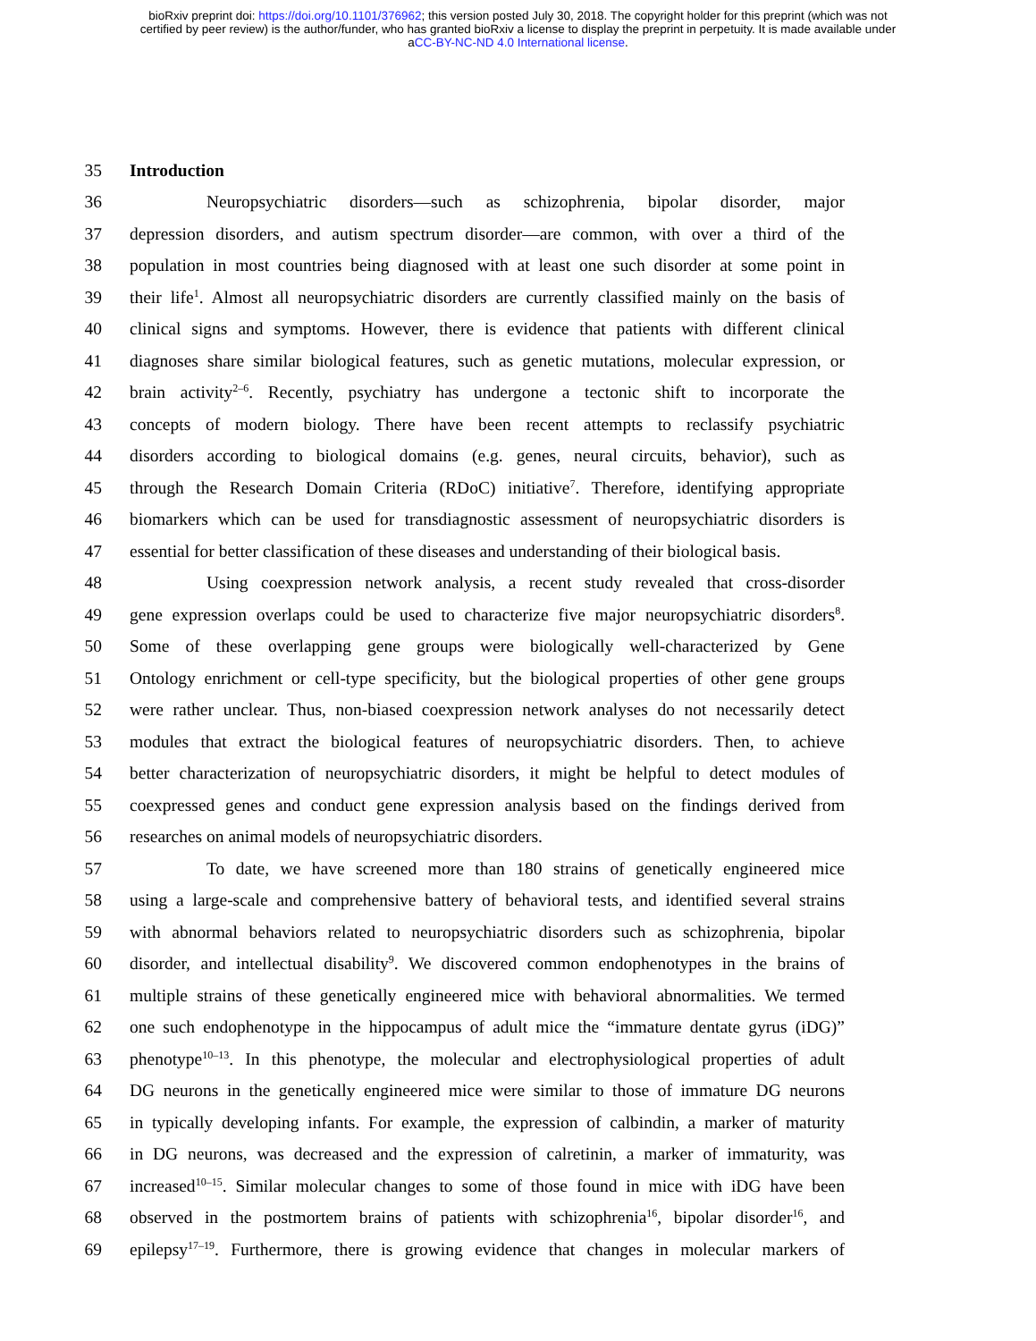bioRxiv preprint doi: https://doi.org/10.1101/376962; this version posted July 30, 2018. The copyright holder for this preprint (which was not
certified by peer review) is the author/funder, who has granted bioRxiv a license to display the preprint in perpetuity. It is made available under
aCC-BY-NC-ND 4.0 International license.
35 Introduction
36 Neuropsychiatric disorders—such as schizophrenia, bipolar disorder, major
37 depression disorders, and autism spectrum disorder—are common, with over a third of the
38 population in most countries being diagnosed with at least one such disorder at some point in
39 their life<sup>1</sup>. Almost all neuropsychiatric disorders are currently classified mainly on the basis of
40 clinical signs and symptoms. However, there is evidence that patients with different clinical
41 diagnoses share similar biological features, such as genetic mutations, molecular expression, or
42 brain activity<sup>2–6</sup>. Recently, psychiatry has undergone a tectonic shift to incorporate the
43 concepts of modern biology. There have been recent attempts to reclassify psychiatric
44 disorders according to biological domains (e.g. genes, neural circuits, behavior), such as
45 through the Research Domain Criteria (RDoC) initiative<sup>7</sup>. Therefore, identifying appropriate
46 biomarkers which can be used for transdiagnostic assessment of neuropsychiatric disorders is
47 essential for better classification of these diseases and understanding of their biological basis.
48 Using coexpression network analysis, a recent study revealed that cross-disorder
49 gene expression overlaps could be used to characterize five major neuropsychiatric disorders<sup>8</sup>.
50 Some of these overlapping gene groups were biologically well-characterized by Gene
51 Ontology enrichment or cell-type specificity, but the biological properties of other gene groups
52 were rather unclear. Thus, non-biased coexpression network analyses do not necessarily detect
53 modules that extract the biological features of neuropsychiatric disorders. Then, to achieve
54 better characterization of neuropsychiatric disorders, it might be helpful to detect modules of
55 coexpressed genes and conduct gene expression analysis based on the findings derived from
56 researches on animal models of neuropsychiatric disorders.
57 To date, we have screened more than 180 strains of genetically engineered mice
58 using a large-scale and comprehensive battery of behavioral tests, and identified several strains
59 with abnormal behaviors related to neuropsychiatric disorders such as schizophrenia, bipolar
60 disorder, and intellectual disability<sup>9</sup>. We discovered common endophenotypes in the brains of
61 multiple strains of these genetically engineered mice with behavioral abnormalities. We termed
62 one such endophenotype in the hippocampus of adult mice the “immature dentate gyrus (iDG)”
63 phenotype<sup>10–13</sup>. In this phenotype, the molecular and electrophysiological properties of adult
64 DG neurons in the genetically engineered mice were similar to those of immature DG neurons
65 in typically developing infants. For example, the expression of calbindin, a marker of maturity
66 in DG neurons, was decreased and the expression of calretinin, a marker of immaturity, was
67 increased<sup>10–15</sup>. Similar molecular changes to some of those found in mice with iDG have been
68 observed in the postmortem brains of patients with schizophrenia<sup>16</sup>, bipolar disorder<sup>16</sup>, and
69 epilepsy<sup>17–19</sup>. Furthermore, there is growing evidence that changes in molecular markers of